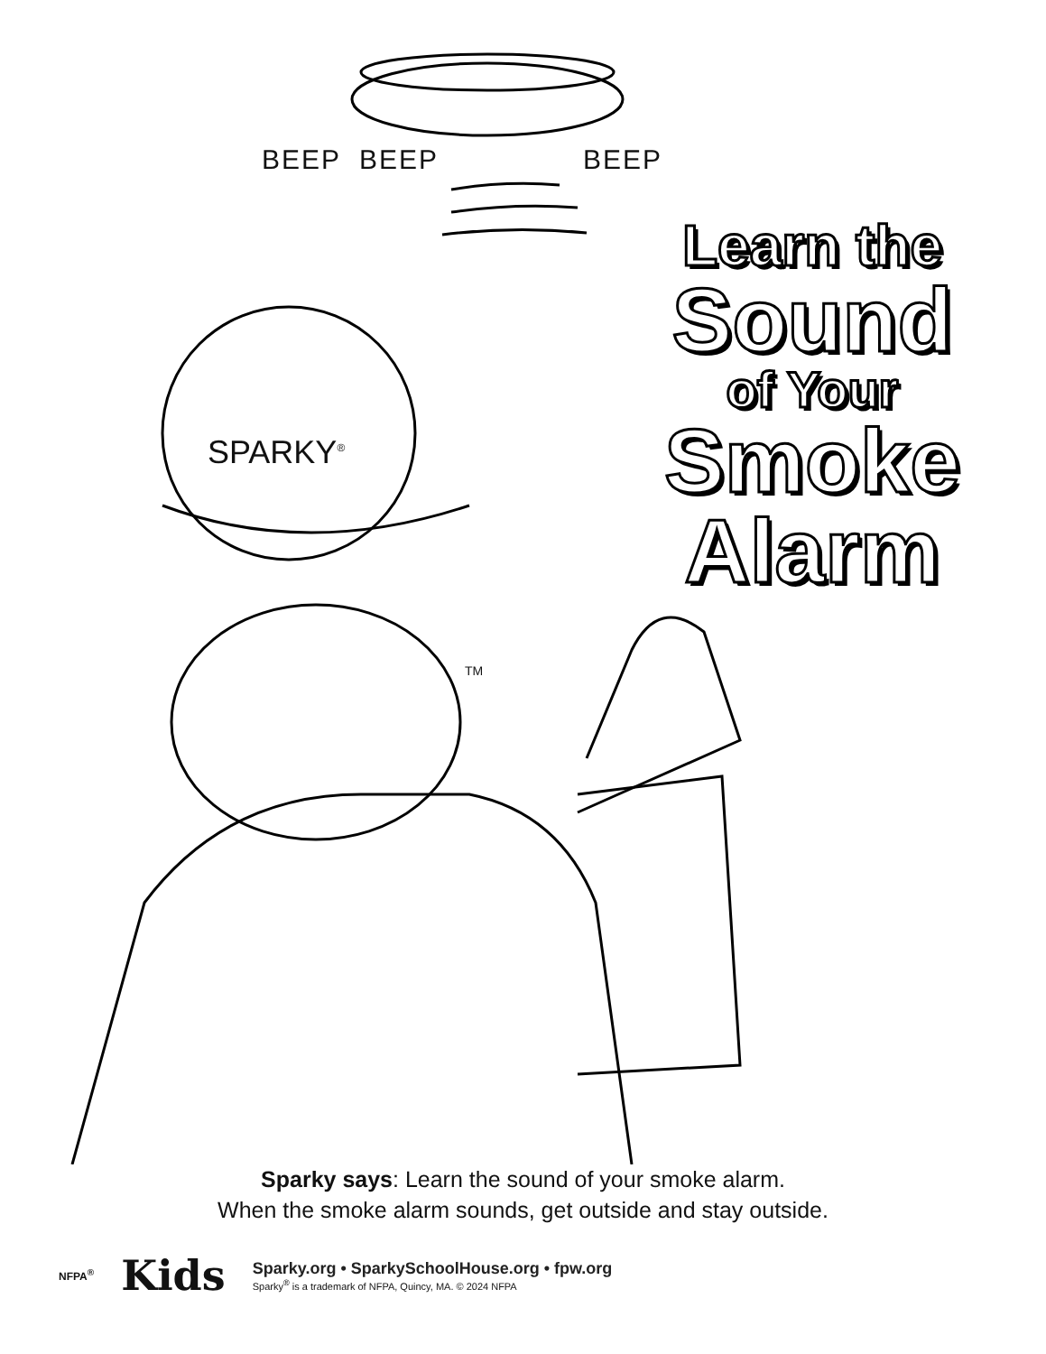BEEP BEEP BEEP
Learn the
Sound
of Your
Smoke
Alarm
SPARKY<sup>®</sup>
TM
Sparky says: Learn the sound of your smoke alarm.
When the smoke alarm sounds, get outside and stay outside.
NFPA<sup>®</sup>
Kids
Sparky.org • SparkySchoolHouse.org • fpw.org
Sparky<sup>®</sup> is a trademark of NFPA, Quincy, MA. © 2024 NFPA